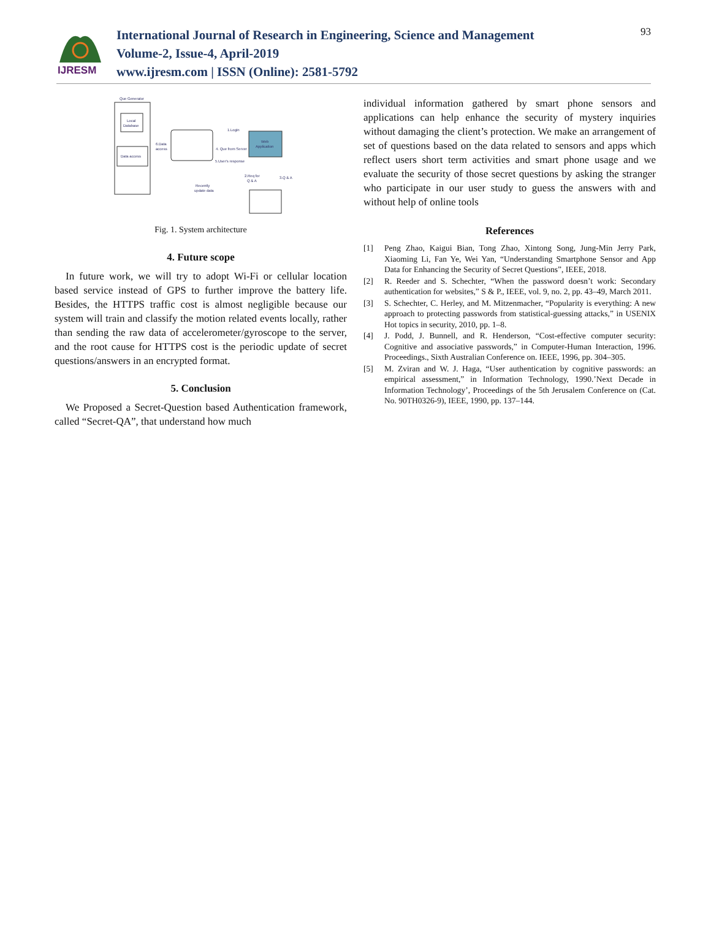IJRESM
International Journal of Research in Engineering, Science and Management
Volume-2, Issue-4, April-2019
www.ijresm.com | ISSN (Online): 2581-5792
93
Que Generator
Local
Database
Data access
Web
Application
1.Login
4. Que from Server
5.User's response
6.Data
access
2.Req for
Q & A
3.Q & A
Recently
update data
Fig. 1. System architecture
4. Future scope
In future work, we will try to adopt Wi-Fi or cellular location based service instead of GPS to further improve the battery life. Besides, the HTTPS traffic cost is almost negligible because our system will train and classify the motion related events locally, rather than sending the raw data of accelerometer/gyroscope to the server, and the root cause for HTTPS cost is the periodic update of secret questions/answers in an encrypted format.
5. Conclusion
We Proposed a Secret-Question based Authentication framework, called “Secret-QA”, that understand how much
individual information gathered by smart phone sensors and applications can help enhance the security of mystery inquiries without damaging the client’s protection. We make an arrangement of set of questions based on the data related to sensors and apps which reflect users short term activities and smart phone usage and we evaluate the security of those secret questions by asking the stranger who participate in our user study to guess the answers with and without help of online tools
References
[1] Peng Zhao, Kaigui Bian, Tong Zhao, Xintong Song, Jung-Min Jerry Park, Xiaoming Li, Fan Ye, Wei Yan, “Understanding Smartphone Sensor and App Data for Enhancing the Security of Secret Questions”, IEEE, 2018.
[2] R. Reeder and S. Schechter, “When the password doesn’t work: Secondary authentication for websites,” S & P., IEEE, vol. 9, no. 2, pp. 43–49, March 2011.
[3] S. Schechter, C. Herley, and M. Mitzenmacher, “Popularity is everything: A new approach to protecting passwords from statistical-guessing attacks,” in USENIX Hot topics in security, 2010, pp. 1–8.
[4] J. Podd, J. Bunnell, and R. Henderson, “Cost-effective computer security: Cognitive and associative passwords,” in Computer-Human Interaction, 1996. Proceedings., Sixth Australian Conference on. IEEE, 1996, pp. 304–305.
[5] M. Zviran and W. J. Haga, “User authentication by cognitive passwords: an empirical assessment,” in Information Technology, 1990.’Next Decade in Information Technology’, Proceedings of the 5th Jerusalem Conference on (Cat. No. 90TH0326-9), IEEE, 1990, pp. 137–144.